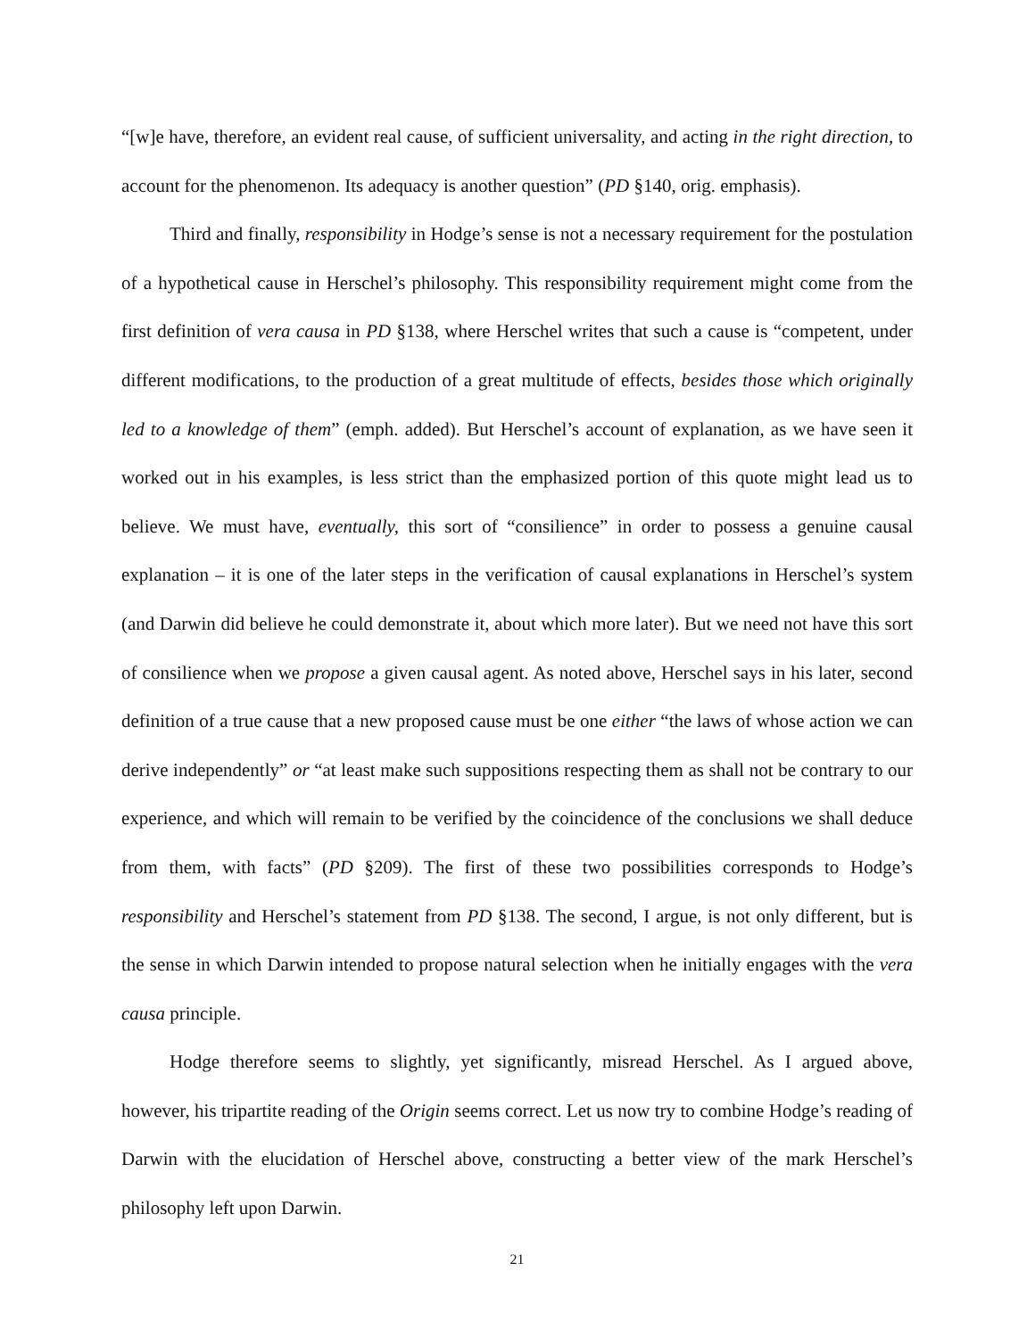“[w]e have, therefore, an evident real cause, of sufficient universality, and acting in the right direction, to account for the phenomenon. Its adequacy is another question” (PD §140, orig. emphasis).
Third and finally, responsibility in Hodge’s sense is not a necessary requirement for the postulation of a hypothetical cause in Herschel’s philosophy. This responsibility requirement might come from the first definition of vera causa in PD §138, where Herschel writes that such a cause is “competent, under different modifications, to the production of a great multitude of effects, besides those which originally led to a knowledge of them” (emph. added). But Herschel’s account of explanation, as we have seen it worked out in his examples, is less strict than the emphasized portion of this quote might lead us to believe. We must have, eventually, this sort of “consilience” in order to possess a genuine causal explanation – it is one of the later steps in the verification of causal explanations in Herschel’s system (and Darwin did believe he could demonstrate it, about which more later). But we need not have this sort of consilience when we propose a given causal agent. As noted above, Herschel says in his later, second definition of a true cause that a new proposed cause must be one either “the laws of whose action we can derive independently” or “at least make such suppositions respecting them as shall not be contrary to our experience, and which will remain to be verified by the coincidence of the conclusions we shall deduce from them, with facts” (PD §209). The first of these two possibilities corresponds to Hodge’s responsibility and Herschel’s statement from PD §138. The second, I argue, is not only different, but is the sense in which Darwin intended to propose natural selection when he initially engages with the vera causa principle.
Hodge therefore seems to slightly, yet significantly, misread Herschel. As I argued above, however, his tripartite reading of the Origin seems correct. Let us now try to combine Hodge’s reading of Darwin with the elucidation of Herschel above, constructing a better view of the mark Herschel’s philosophy left upon Darwin.
21